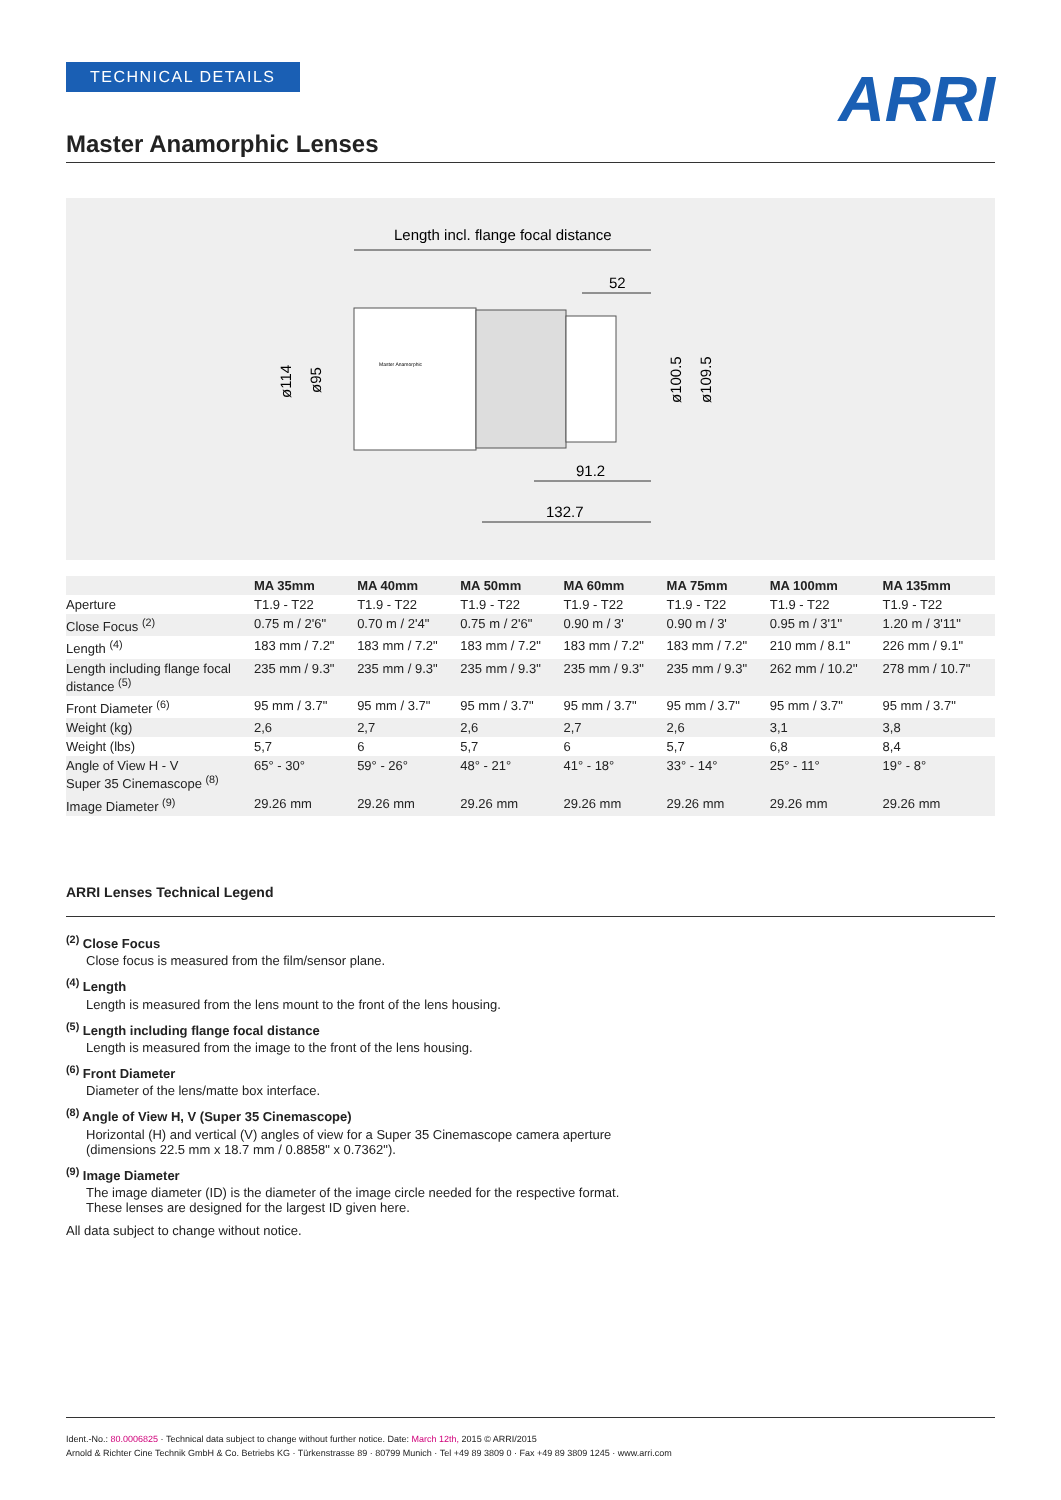TECHNICAL DETAILS
ARRI
Master Anamorphic Lenses
Length incl. flange focal distance
52
Master Anamorphic
ø100.5
ø109.5
ø114
ø95
91.2
132.7
| | MA 35mm | MA 40mm | MA 50mm | MA 60mm | MA 75mm | MA 100mm | MA 135mm |
| --- | --- | --- | --- | --- | --- | --- | --- |
| Aperture | T1.9 - T22 | T1.9 - T22 | T1.9 - T22 | T1.9 - T22 | T1.9 - T22 | T1.9 - T22 | T1.9 - T22 |
| Close Focus <sup>(2)</sup> | 0.75 m / 2'6" | 0.70 m / 2'4" | 0.75 m / 2'6" | 0.90 m / 3' | 0.90 m / 3' | 0.95 m / 3'1'' | 1.20 m / 3'11" |
| Length <sup>(4)</sup> | 183 mm / 7.2" | 183 mm / 7.2" | 183 mm / 7.2" | 183 mm / 7.2" | 183 mm / 7.2" | 210 mm / 8.1'' | 226 mm / 9.1" |
| Length including flange focal distance <sup>(5)</sup> | 235 mm / 9.3" | 235 mm / 9.3" | 235 mm / 9.3" | 235 mm / 9.3" | 235 mm / 9.3" | 262 mm / 10.2'' | 278 mm / 10.7" |
| Front Diameter <sup>(6)</sup> | 95 mm / 3.7" | 95 mm / 3.7" | 95 mm / 3.7" | 95 mm / 3.7" | 95 mm / 3.7" | 95 mm / 3.7" | 95 mm / 3.7" |
| Weight (kg) | 2,6 | 2,7 | 2,6 | 2,7 | 2,6 | 3,1 | 3,8 |
| Weight (lbs) | 5,7 | 6 | 5,7 | 6 | 5,7 | 6,8 | 8,4 |
| Angle of View H - V Super 35 Cinemascope <sup>(8)</sup> | 65° - 30° | 59° - 26° | 48° - 21° | 41° - 18° | 33° - 14° | 25° - 11° | 19° - 8° |
| Image Diameter <sup>(9)</sup> | 29.26 mm | 29.26 mm | 29.26 mm | 29.26 mm | 29.26 mm | 29.26 mm | 29.26 mm |
ARRI Lenses Technical Legend
<sup>(2)</sup> Close Focus
Close focus is measured from the film/sensor plane.
<sup>(4)</sup> Length
Length is measured from the lens mount to the front of the lens housing.
<sup>(5)</sup> Length including flange focal distance
Length is measured from the image to the front of the lens housing.
<sup>(6)</sup> Front Diameter
Diameter of the lens/matte box interface.
<sup>(8)</sup> Angle of View H, V (Super 35 Cinemascope)
Horizontal (H) and vertical (V) angles of view for a Super 35 Cinemascope camera aperture
(dimensions 22.5 mm x 18.7 mm / 0.8858" x 0.7362").
<sup>(9)</sup> Image Diameter
The image diameter (ID) is the diameter of the image circle needed for the respective format.
These lenses are designed for the largest ID given here.
All data subject to change without notice.
Ident.-No.: 80.0006825 · Technical data subject to change without further notice. Date: March 12th, 2015 © ARRI/2015
Arnold & Richter Cine Technik GmbH & Co. Betriebs KG · Türkenstrasse 89 · 80799 Munich · Tel +49 89 3809 0 · Fax +49 89 3809 1245 · www.arri.com